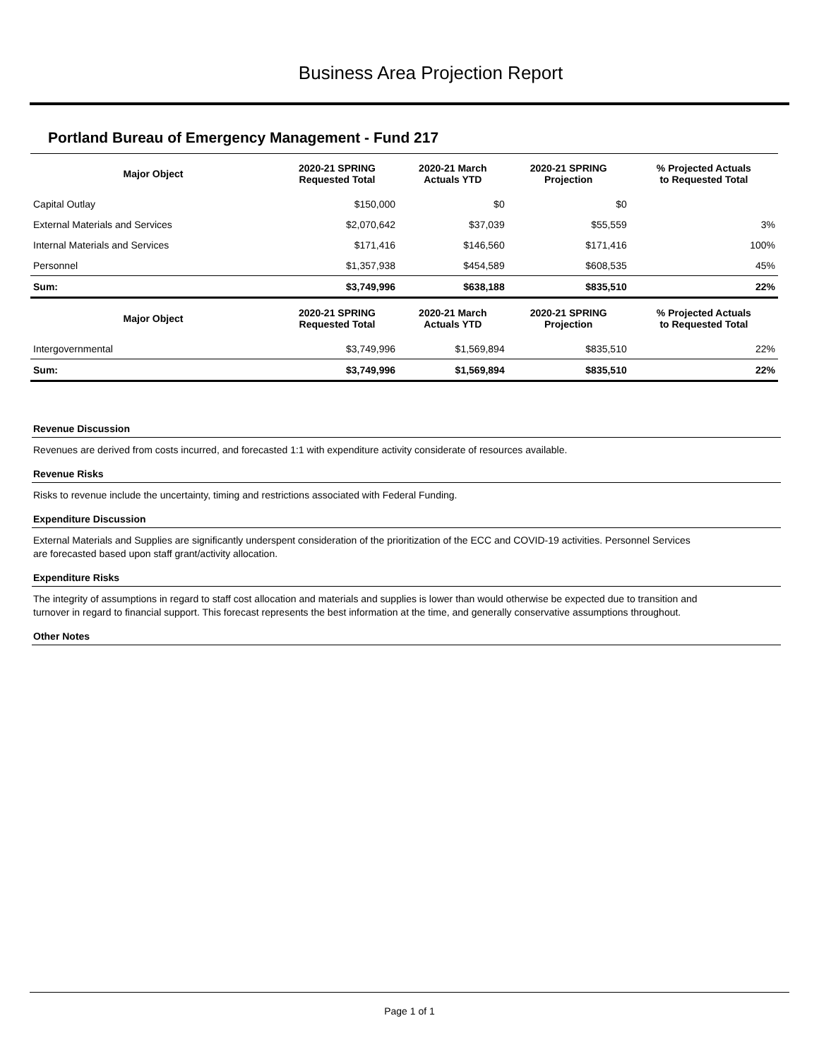Business Area Projection Report
Portland Bureau of Emergency Management - Fund 217
| Major Object | 2020-21 SPRING Requested Total | 2020-21 March Actuals YTD | 2020-21 SPRING Projection | % Projected Actuals to Requested Total |
| --- | --- | --- | --- | --- |
| Capital Outlay | $150,000 | $0 | $0 | |
| External Materials and Services | $2,070,642 | $37,039 | $55,559 | 3% |
| Internal Materials and Services | $171,416 | $146,560 | $171,416 | 100% |
| Personnel | $1,357,938 | $454,589 | $608,535 | 45% |
| Sum: | $3,749,996 | $638,188 | $835,510 | 22% |
| Major Object | 2020-21 SPRING Requested Total | 2020-21 March Actuals YTD | 2020-21 SPRING Projection | % Projected Actuals to Requested Total |
| Intergovernmental | $3,749,996 | $1,569,894 | $835,510 | 22% |
| Sum: | $3,749,996 | $1,569,894 | $835,510 | 22% |
Revenue Discussion
Revenues are derived from costs incurred, and forecasted 1:1 with expenditure activity considerate of resources available.
Revenue Risks
Risks to revenue include the uncertainty, timing and restrictions associated with Federal Funding.
Expenditure Discussion
External Materials and Supplies are significantly underspent consideration of the prioritization of the ECC and COVID-19 activities. Personnel Services are forecasted based upon staff grant/activity allocation.
Expenditure Risks
The integrity of assumptions in regard to staff cost allocation and materials and supplies is lower than would otherwise be expected due to transition and turnover in regard to financial support. This forecast represents the best information at the time, and generally conservative assumptions throughout.
Other Notes
Page 1 of 1